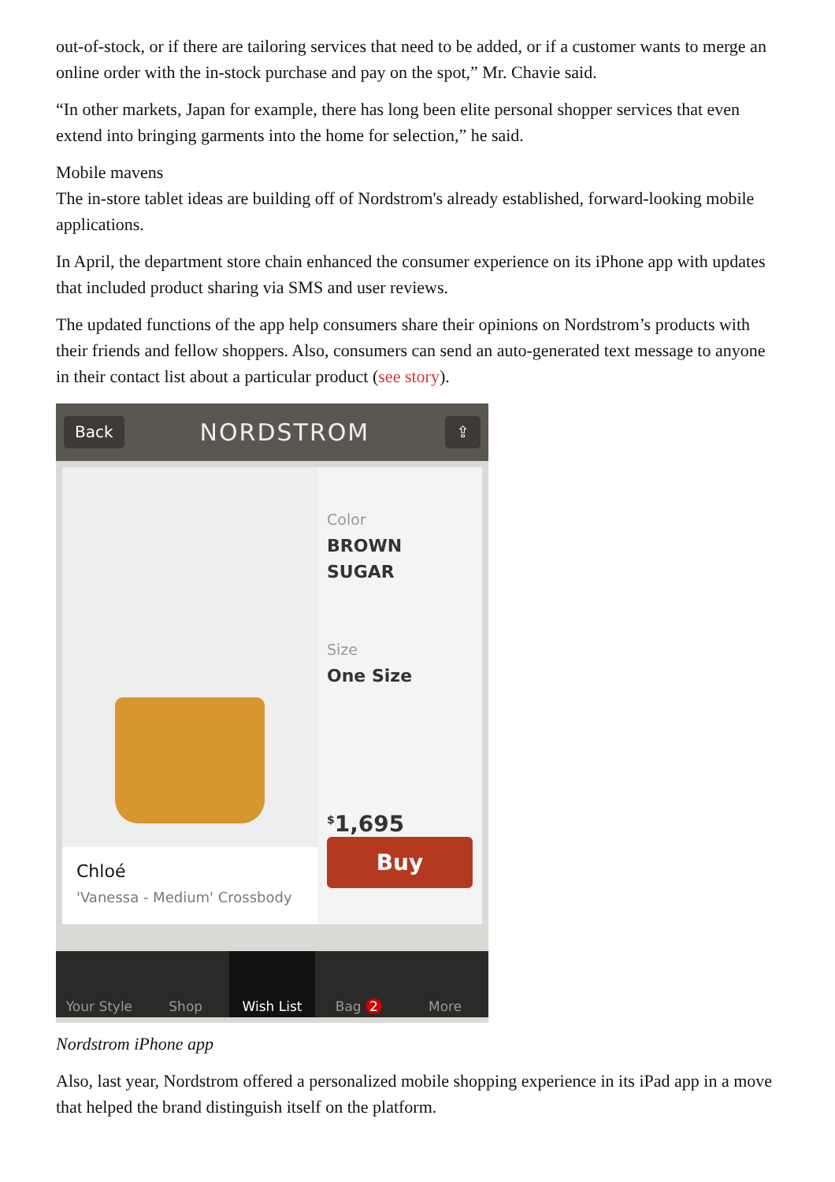out-of-stock, or if there are tailoring services that need to be added, or if a customer wants to merge an online order with the in-stock purchase and pay on the spot,” Mr. Chavie said.
“In other markets, Japan for example, there has long been elite personal shopper services that even extend into bringing garments into the home for selection,” he said.
Mobile mavens
The in-store tablet ideas are building off of Nordstrom's already established, forward-looking mobile applications.
In April, the department store chain enhanced the consumer experience on its iPhone app with updates that included product sharing via SMS and user reviews.
The updated functions of the app help consumers share their opinions on Nordstrom’s products with their friends and fellow shoppers. Also, consumers can send an auto-generated text message to anyone in their contact list about a particular product (see story).
Back NORDSTROM ⇪
Chloé
'Vanessa - Medium' Crossbody
Color
BROWN
SUGAR
Size
One Size
<sup>$</sup>1,695
Buy
Your Style Shop Wish List Bag 2 More
Nordstrom iPhone app
Also, last year, Nordstrom offered a personalized mobile shopping experience in its iPad app in a move that helped the brand distinguish itself on the platform.